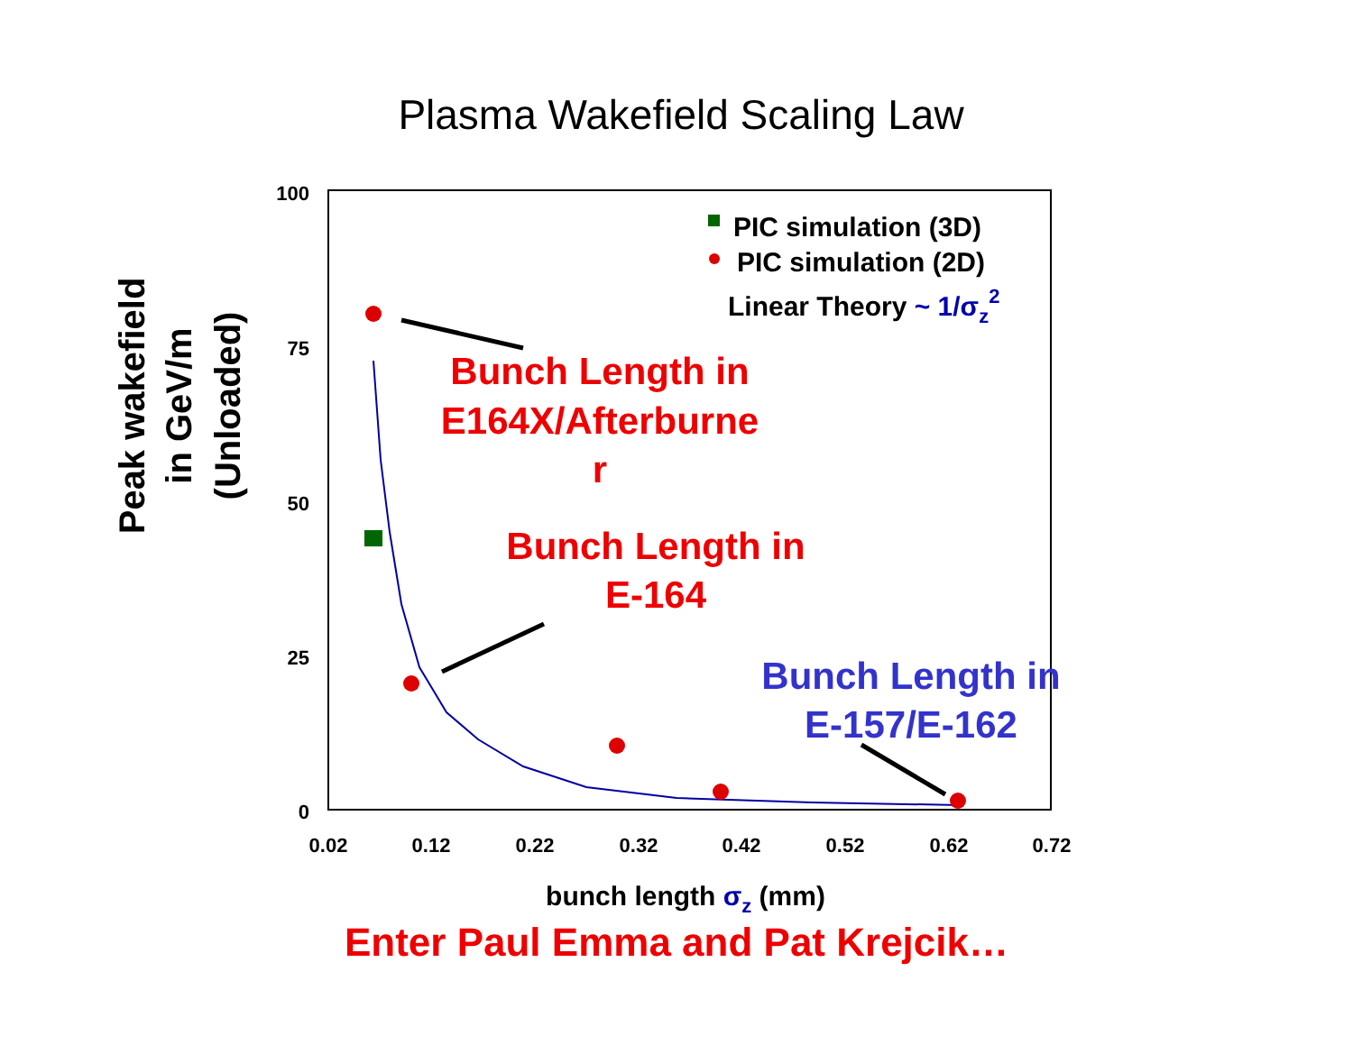Plasma Wakefield Scaling Law
100
75
50
25
0
0.02
0.12
0.22
0.32
0.42
0.52
0.62
0.72
PIC simulation (3D)
PIC simulation (2D)
Linear Theory ~ 1/σz2
Bunch Length in
E164X/Afterburne
r
Bunch Length in
E-164
Bunch Length in
E-157/E-162
bunch length σz (mm)
Peak wakefield
in GeV/m
(Unloaded)
Enter Paul Emma and Pat Krejcik…